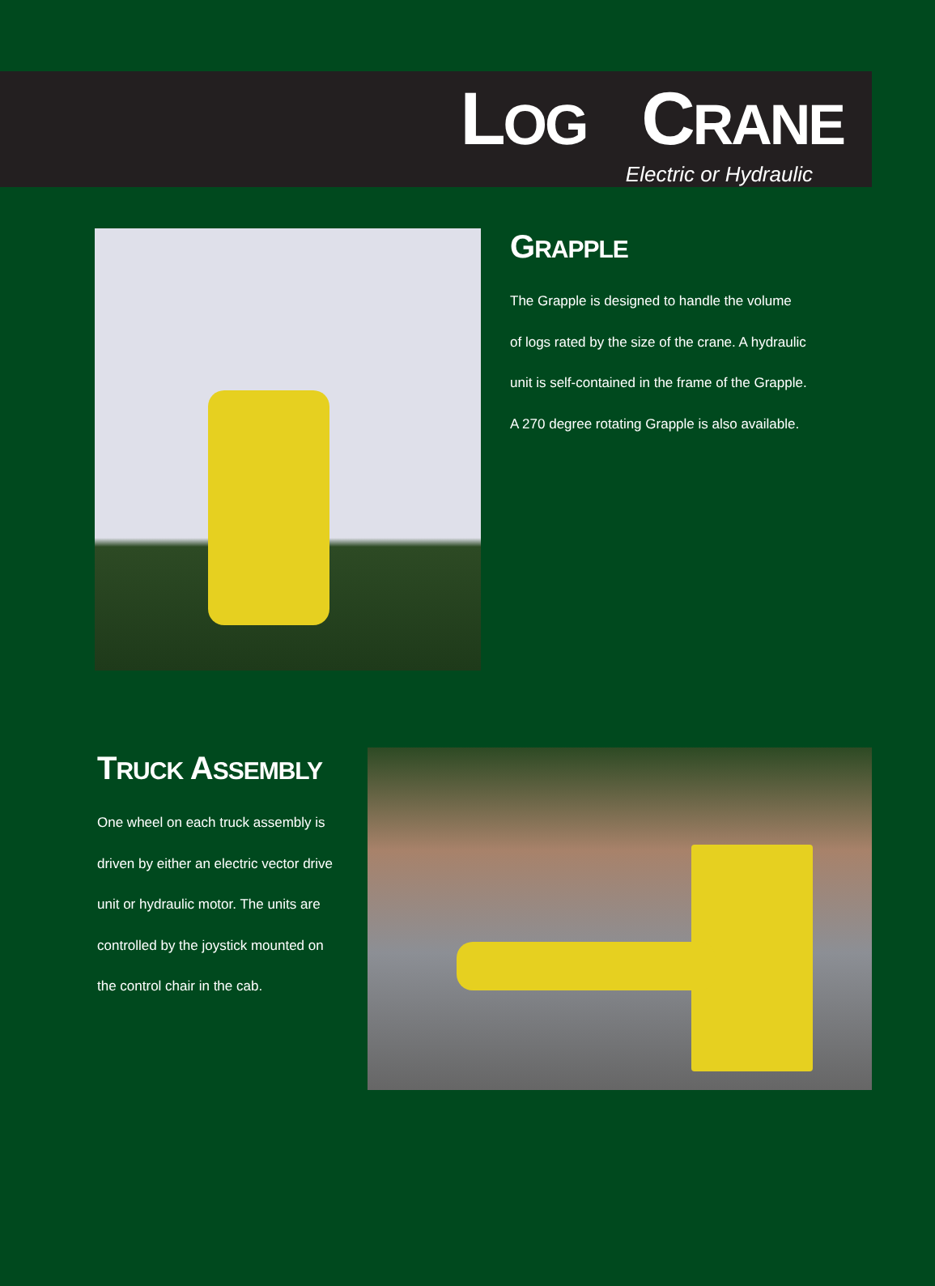LOG CRANE
Electric or Hydraulic
GRAPPLE
The Grapple is designed to handle the volume
of logs rated by the size of the crane. A hydraulic
unit is self-contained in the frame of the Grapple.
A 270 degree rotating Grapple is also available.
TRUCK ASSEMBLY
One wheel on each truck assembly is
driven by either an electric vector drive
unit or hydraulic motor. The units are
controlled by the joystick mounted on
the control chair in the cab.